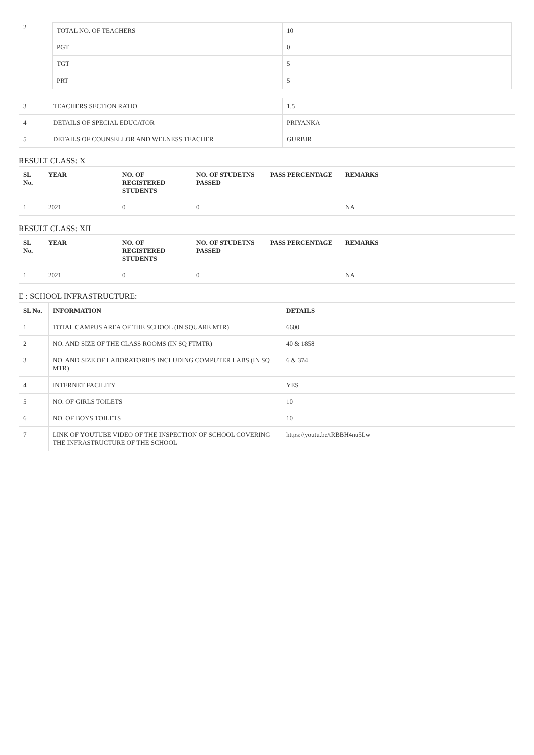| 2 | / TOTAL NO. OF TEACHERS / 10 / / PGT / 0 / / TGT / 5 / / PRT / 5 / | |
| 3 | TEACHERS SECTION RATIO | 1.5 |
| 4 | DETAILS OF SPECIAL EDUCATOR | PRIYANKA |
| 5 | DETAILS OF COUNSELLOR AND WELNESS TEACHER | GURBIR |
RESULT CLASS: X
| SL No. | YEAR | NO. OF REGISTERED STUDENTS | NO. OF STUDETNS PASSED | PASS PERCENTAGE | REMARKS |
| --- | --- | --- | --- | --- | --- |
| 1 | 2021 | 0 | 0 | | NA |
RESULT CLASS: XII
| SL No. | YEAR | NO. OF REGISTERED STUDENTS | NO. OF STUDETNS PASSED | PASS PERCENTAGE | REMARKS |
| --- | --- | --- | --- | --- | --- |
| 1 | 2021 | 0 | 0 | | NA |
E : SCHOOL INFRASTRUCTURE:
| SL No. | INFORMATION | DETAILS |
| --- | --- | --- |
| 1 | TOTAL CAMPUS AREA OF THE SCHOOL (IN SQUARE MTR) | 6600 |
| 2 | NO. AND SIZE OF THE CLASS ROOMS (IN SQ FTMTR) | 40 & 1858 |
| 3 | NO. AND SIZE OF LABORATORIES INCLUDING COMPUTER LABS (IN SQ MTR) | 6 & 374 |
| 4 | INTERNET FACILITY | YES |
| 5 | NO. OF GIRLS TOILETS | 10 |
| 6 | NO. OF BOYS TOILETS | 10 |
| 7 | LINK OF YOUTUBE VIDEO OF THE INSPECTION OF SCHOOL COVERING THE INFRASTRUCTURE OF THE SCHOOL | https://youtu.be/tRBBH4nu5Lw |